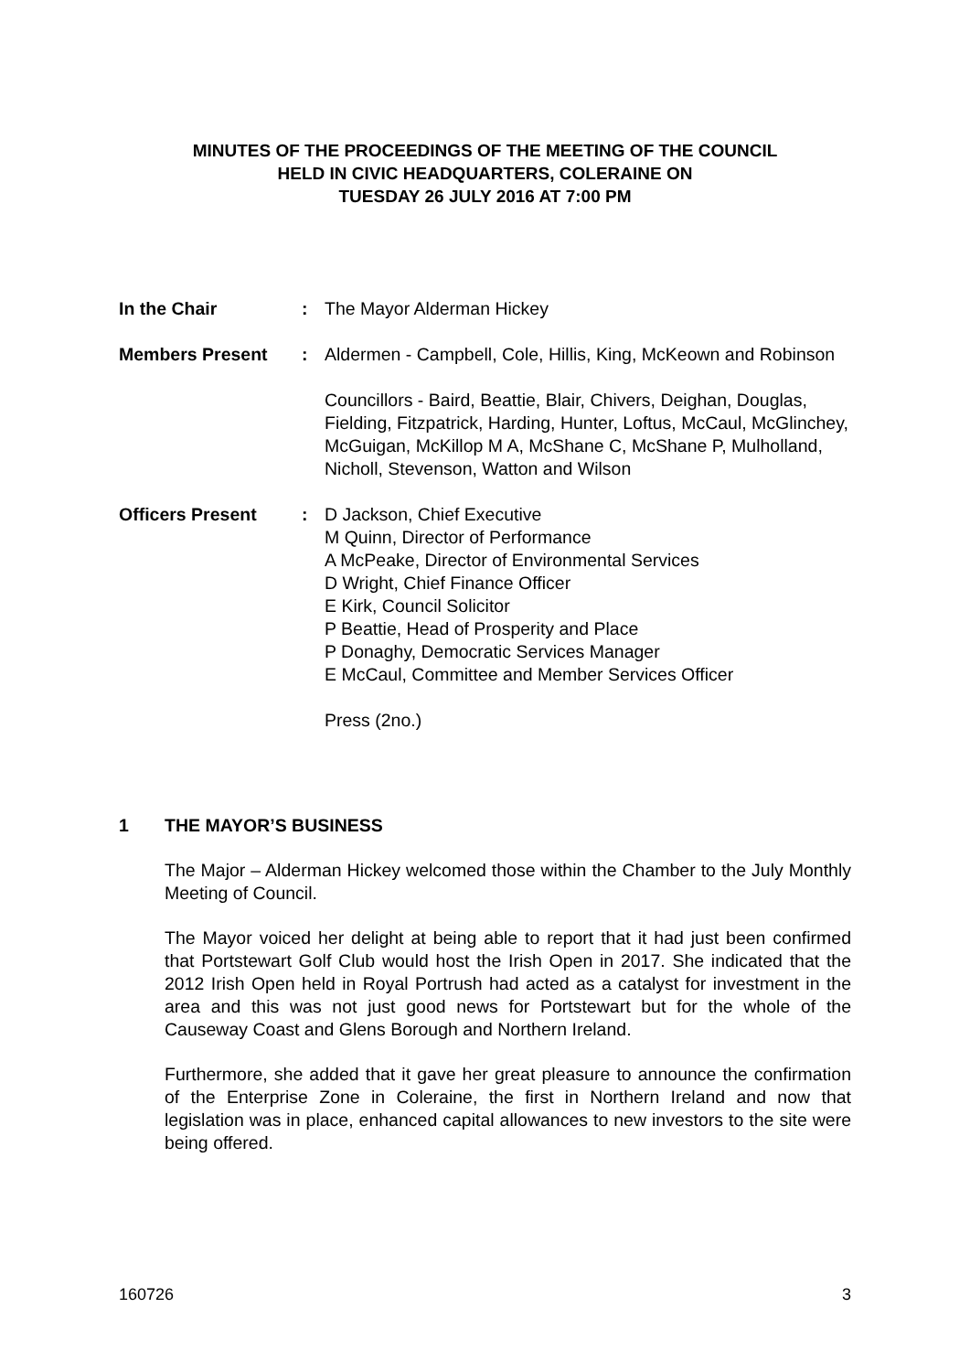MINUTES OF THE PROCEEDINGS OF THE MEETING OF THE COUNCIL
HELD IN CIVIC HEADQUARTERS, COLERAINE ON
TUESDAY 26 JULY 2016 AT 7:00 PM
In the Chair : The Mayor Alderman Hickey
Members Present : Aldermen - Campbell, Cole, Hillis, King, McKeown and Robinson
Councillors - Baird, Beattie, Blair, Chivers, Deighan, Douglas, Fielding, Fitzpatrick, Harding, Hunter, Loftus, McCaul, McGlinchey, McGuigan, McKillop M A, McShane C, McShane P, Mulholland, Nicholl, Stevenson, Watton and Wilson
Officers Present : D Jackson, Chief Executive
M Quinn, Director of Performance
A McPeake, Director of Environmental Services
D Wright, Chief Finance Officer
E Kirk, Council Solicitor
P Beattie, Head of Prosperity and Place
P Donaghy, Democratic Services Manager
E McCaul, Committee and Member Services Officer
Press (2no.)
1 THE MAYOR’S BUSINESS
The Major – Alderman Hickey welcomed those within the Chamber to the July Monthly Meeting of Council.
The Mayor voiced her delight at being able to report that it had just been confirmed that Portstewart Golf Club would host the Irish Open in 2017. She indicated that the 2012 Irish Open held in Royal Portrush had acted as a catalyst for investment in the area and this was not just good news for Portstewart but for the whole of the Causeway Coast and Glens Borough and Northern Ireland.
Furthermore, she added that it gave her great pleasure to announce the confirmation of the Enterprise Zone in Coleraine, the first in Northern Ireland and now that legislation was in place, enhanced capital allowances to new investors to the site were being offered.
160726 3